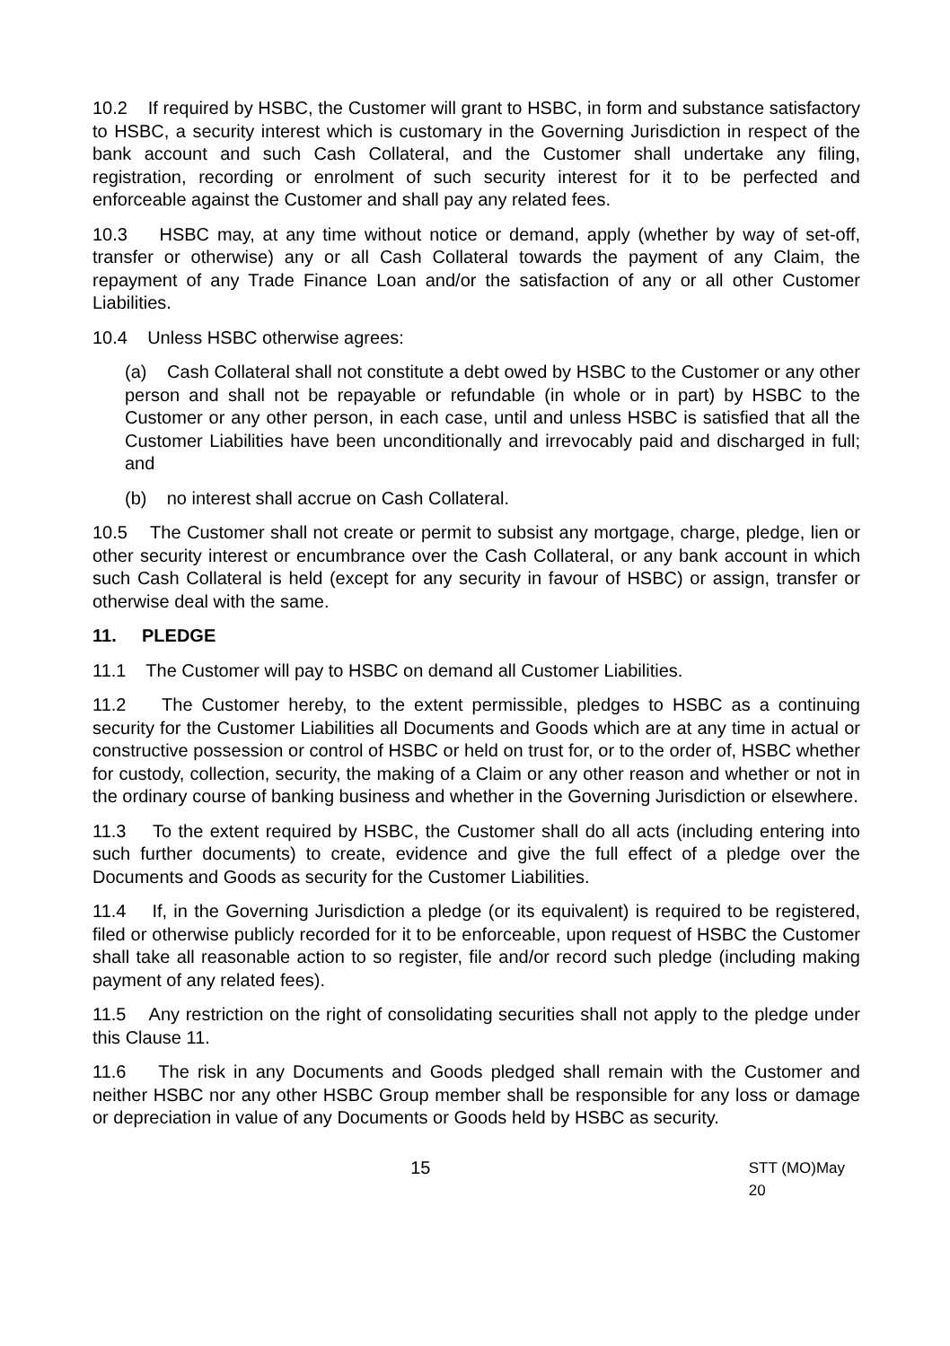10.2 If required by HSBC, the Customer will grant to HSBC, in form and substance satisfactory to HSBC, a security interest which is customary in the Governing Jurisdiction in respect of the bank account and such Cash Collateral, and the Customer shall undertake any filing, registration, recording or enrolment of such security interest for it to be perfected and enforceable against the Customer and shall pay any related fees.
10.3 HSBC may, at any time without notice or demand, apply (whether by way of set-off, transfer or otherwise) any or all Cash Collateral towards the payment of any Claim, the repayment of any Trade Finance Loan and/or the satisfaction of any or all other Customer Liabilities.
10.4 Unless HSBC otherwise agrees:
(a) Cash Collateral shall not constitute a debt owed by HSBC to the Customer or any other person and shall not be repayable or refundable (in whole or in part) by HSBC to the Customer or any other person, in each case, until and unless HSBC is satisfied that all the Customer Liabilities have been unconditionally and irrevocably paid and discharged in full; and
(b) no interest shall accrue on Cash Collateral.
10.5 The Customer shall not create or permit to subsist any mortgage, charge, pledge, lien or other security interest or encumbrance over the Cash Collateral, or any bank account in which such Cash Collateral is held (except for any security in favour of HSBC) or assign, transfer or otherwise deal with the same.
11. PLEDGE
11.1 The Customer will pay to HSBC on demand all Customer Liabilities.
11.2 The Customer hereby, to the extent permissible, pledges to HSBC as a continuing security for the Customer Liabilities all Documents and Goods which are at any time in actual or constructive possession or control of HSBC or held on trust for, or to the order of, HSBC whether for custody, collection, security, the making of a Claim or any other reason and whether or not in the ordinary course of banking business and whether in the Governing Jurisdiction or elsewhere.
11.3 To the extent required by HSBC, the Customer shall do all acts (including entering into such further documents) to create, evidence and give the full effect of a pledge over the Documents and Goods as security for the Customer Liabilities.
11.4 If, in the Governing Jurisdiction a pledge (or its equivalent) is required to be registered, filed or otherwise publicly recorded for it to be enforceable, upon request of HSBC the Customer shall take all reasonable action to so register, file and/or record such pledge (including making payment of any related fees).
11.5 Any restriction on the right of consolidating securities shall not apply to the pledge under this Clause 11.
11.6 The risk in any Documents and Goods pledged shall remain with the Customer and neither HSBC nor any other HSBC Group member shall be responsible for any loss or damage or depreciation in value of any Documents or Goods held by HSBC as security.
15 STT (MO)May 20